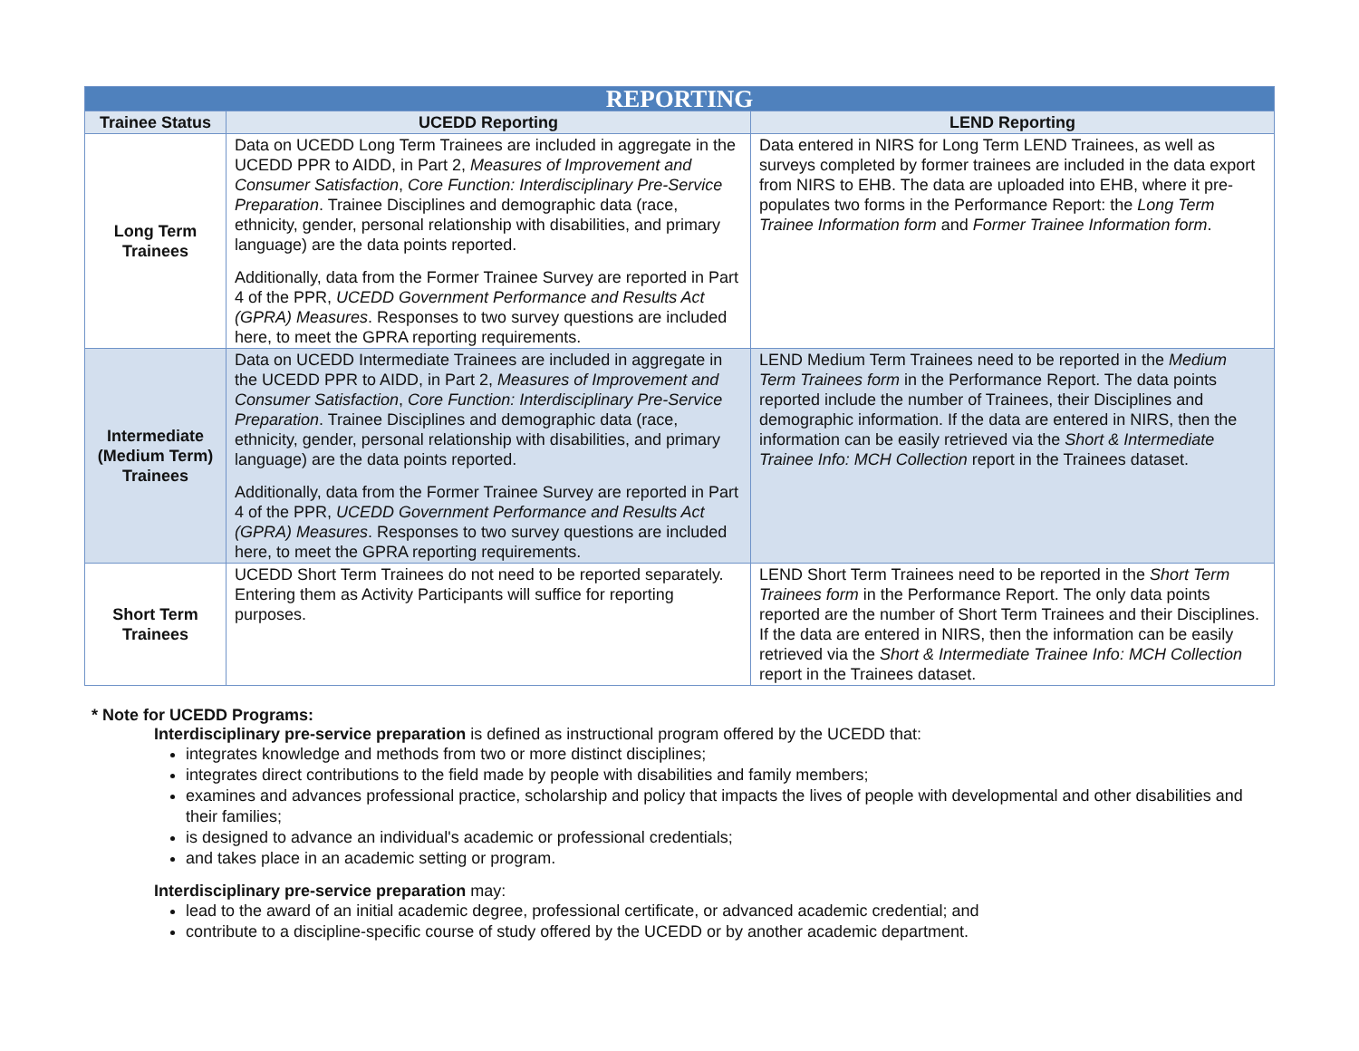| REPORTING | | |
| --- | --- | --- |
| Trainee Status | UCEDD Reporting | LEND Reporting |
| Long Term Trainees | Data on UCEDD Long Term Trainees are included in aggregate in the UCEDD PPR to AIDD, in Part 2, Measures of Improvement and Consumer Satisfaction , Core Function: Interdisciplinary Pre-Service Preparation . Trainee Disciplines and demographic data (race, ethnicity, gender, personal relationship with disabilities, and primary language) are the data points reported. Additionally, data from the Former Trainee Survey are reported in Part 4 of the PPR, UCEDD Government Performance and Results Act (GPRA) Measures . Responses to two survey questions are included here, to meet the GPRA reporting requirements. | Data entered in NIRS for Long Term LEND Trainees, as well as surveys completed by former trainees are included in the data export from NIRS to EHB. The data are uploaded into EHB, where it pre-populates two forms in the Performance Report: the Long Term Trainee Information form and Former Trainee Information form . |
| Intermediate (Medium Term) Trainees | Data on UCEDD Intermediate Trainees are included in aggregate in the UCEDD PPR to AIDD, in Part 2, Measures of Improvement and Consumer Satisfaction , Core Function: Interdisciplinary Pre-Service Preparation . Trainee Disciplines and demographic data (race, ethnicity, gender, personal relationship with disabilities, and primary language) are the data points reported. Additionally, data from the Former Trainee Survey are reported in Part 4 of the PPR, UCEDD Government Performance and Results Act (GPRA) Measures . Responses to two survey questions are included here, to meet the GPRA reporting requirements. | LEND Medium Term Trainees need to be reported in the Medium Term Trainees form in the Performance Report. The data points reported include the number of Trainees, their Disciplines and demographic information. If the data are entered in NIRS, then the information can be easily retrieved via the Short & Intermediate Trainee Info: MCH Collection report in the Trainees dataset. |
| Short Term Trainees | UCEDD Short Term Trainees do not need to be reported separately. Entering them as Activity Participants will suffice for reporting purposes. | LEND Short Term Trainees need to be reported in the Short Term Trainees form in the Performance Report. The only data points reported are the number of Short Term Trainees and their Disciplines. If the data are entered in NIRS, then the information can be easily retrieved via the Short & Intermediate Trainee Info: MCH Collection report in the Trainees dataset. |
* Note for UCEDD Programs:
Interdisciplinary pre-service preparation is defined as instructional program offered by the UCEDD that:
integrates knowledge and methods from two or more distinct disciplines;
integrates direct contributions to the field made by people with disabilities and family members;
examines and advances professional practice, scholarship and policy that impacts the lives of people with developmental and other disabilities and their families;
is designed to advance an individual's academic or professional credentials;
and takes place in an academic setting or program.
Interdisciplinary pre-service preparation may:
lead to the award of an initial academic degree, professional certificate, or advanced academic credential; and
contribute to a discipline-specific course of study offered by the UCEDD or by another academic department.